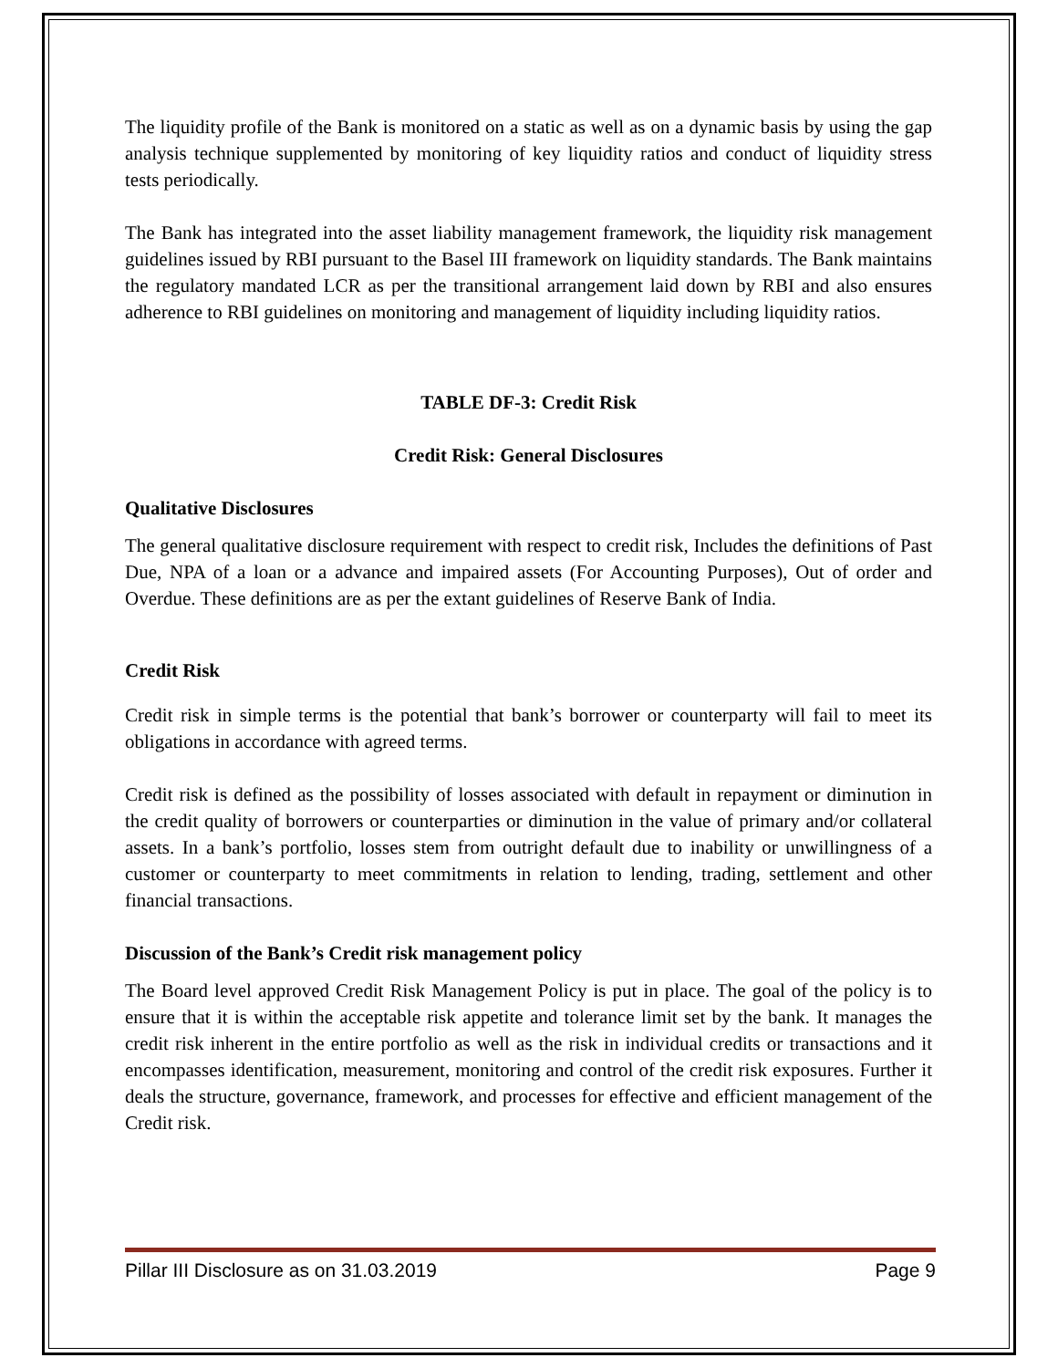The liquidity profile of the Bank is monitored on a static as well as on a dynamic basis by using the gap analysis technique supplemented by monitoring of key liquidity ratios and conduct of liquidity stress tests periodically.
The Bank has integrated into the asset liability management framework, the liquidity risk management guidelines issued by RBI pursuant to the Basel III framework on liquidity standards. The Bank maintains the regulatory mandated LCR as per the transitional arrangement laid down by RBI and also ensures adherence to RBI guidelines on monitoring and management of liquidity including liquidity ratios.
TABLE DF-3: Credit Risk
Credit Risk: General Disclosures
Qualitative Disclosures
The general qualitative disclosure requirement with respect to credit risk, Includes the definitions of Past Due, NPA of a loan or a advance and impaired assets (For Accounting Purposes), Out of order and Overdue. These definitions are as per the extant guidelines of Reserve Bank of India.
Credit Risk
Credit risk in simple terms is the potential that bank’s borrower or counterparty will fail to meet its obligations in accordance with agreed terms.
Credit risk is defined as the possibility of losses associated with default in repayment or diminution in the credit quality of borrowers or counterparties or diminution in the value of primary and/or collateral assets. In a bank’s portfolio, losses stem from outright default due to inability or unwillingness of a customer or counterparty to meet commitments in relation to lending, trading, settlement and other financial transactions.
Discussion of the Bank’s Credit risk management policy
The Board level approved Credit Risk Management Policy is put in place. The goal of the policy is to ensure that it is within the acceptable risk appetite and tolerance limit set by the bank. It manages the credit risk inherent in the entire portfolio as well as the risk in individual credits or transactions and it encompasses identification, measurement, monitoring and control of the credit risk exposures. Further it deals the structure, governance, framework, and processes for effective and efficient management of the Credit risk.
Pillar III Disclosure as on 31.03.2019 Page 9